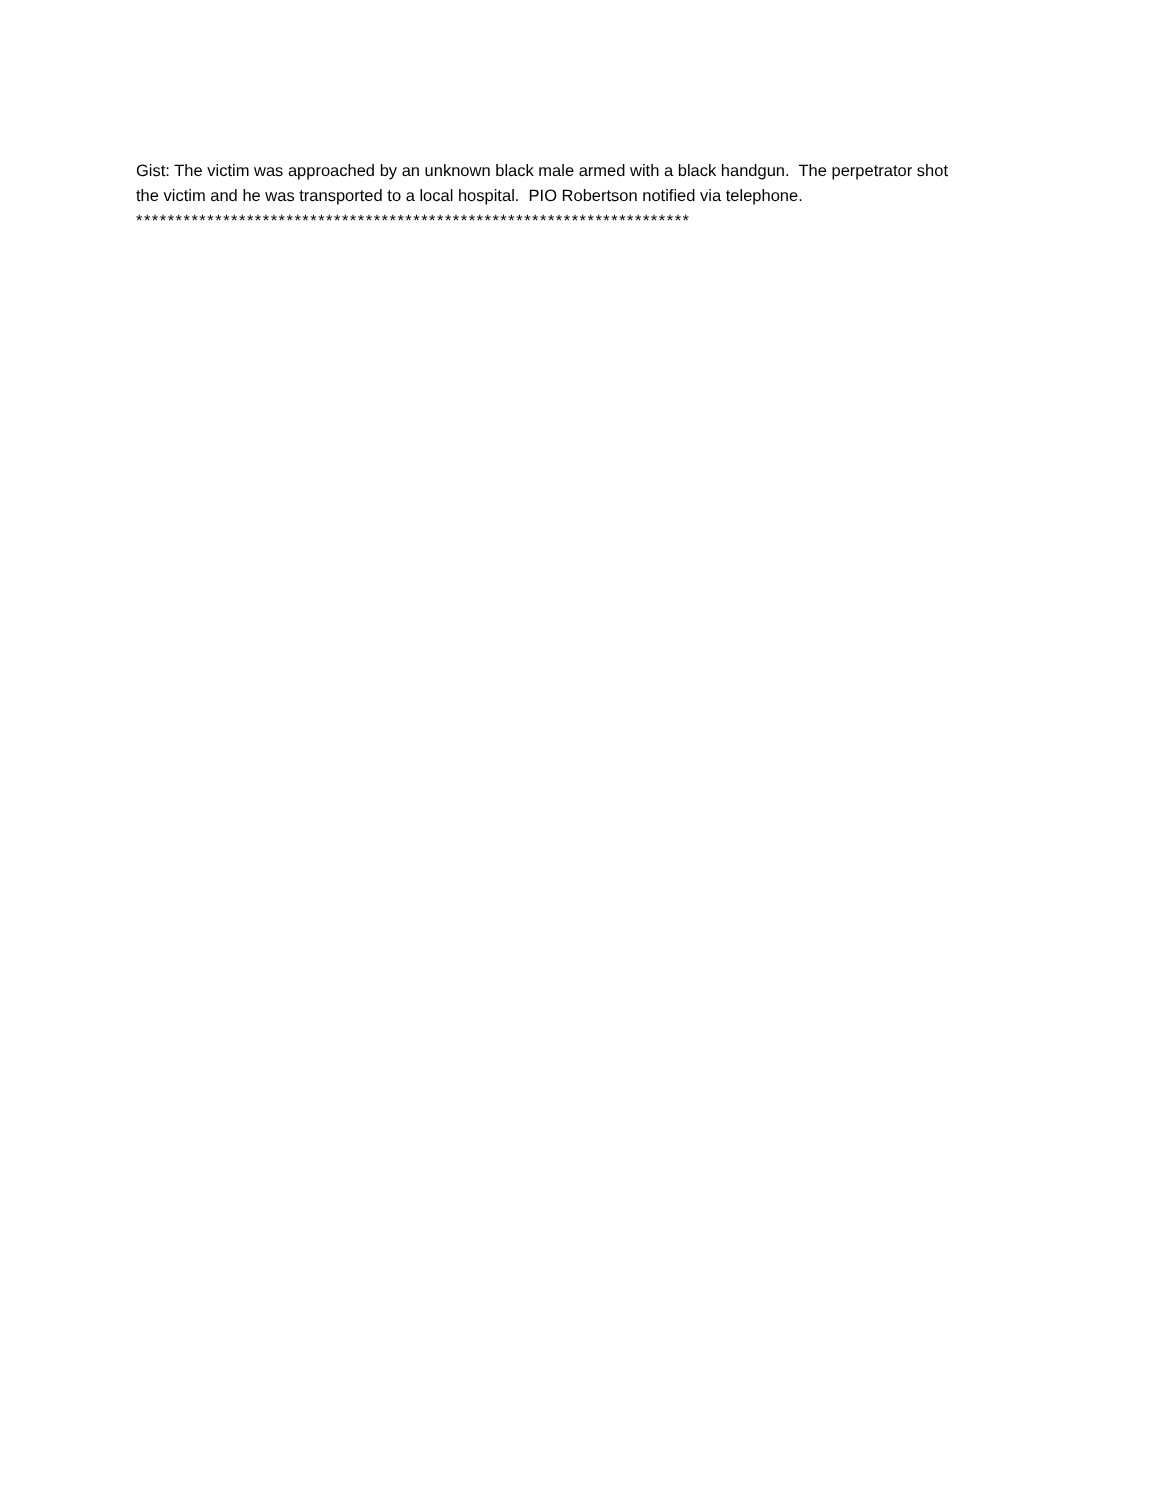Gist: The victim was approached by an unknown black male armed with a black handgun. The perpetrator shot the victim and he was transported to a local hospital. PIO Robertson notified via telephone.
**********************************************************************